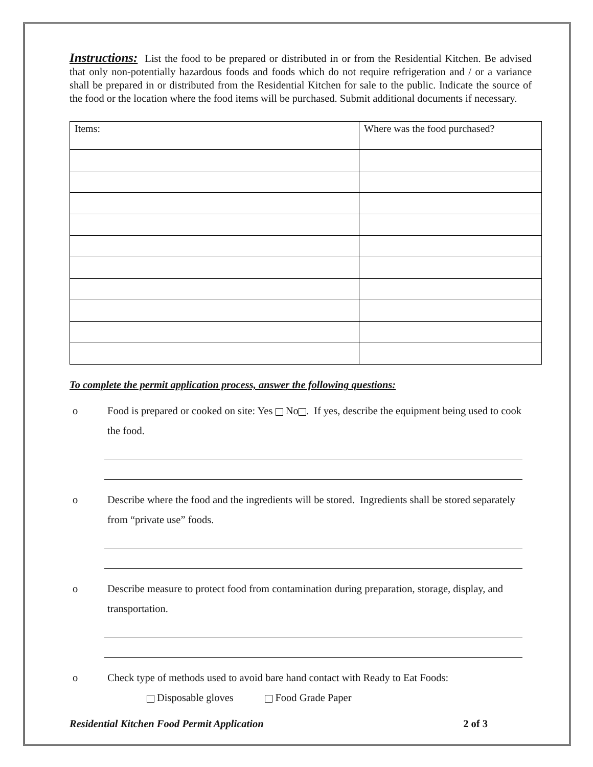Instructions: List the food to be prepared or distributed in or from the Residential Kitchen. Be advised that only non-potentially hazardous foods and foods which do not require refrigeration and / or a variance shall be prepared in or distributed from the Residential Kitchen for sale to the public. Indicate the source of the food or the location where the food items will be purchased. Submit additional documents if necessary.
| Items: | Where was the food purchased? |
To complete the permit application process, answer the following questions:
o Food is prepared or cooked on site: Yes No . If yes, describe the equipment being used to cook the food.
o Describe where the food and the ingredients will be stored. Ingredients shall be stored separately from “private use” foods.
o Describe measure to protect food from contamination during preparation, storage, display, and transportation.
o Check type of methods used to avoid bare hand contact with Ready to Eat Foods:
Disposable gloves Food Grade Paper
Residential Kitchen Food Permit Application 2 of 3